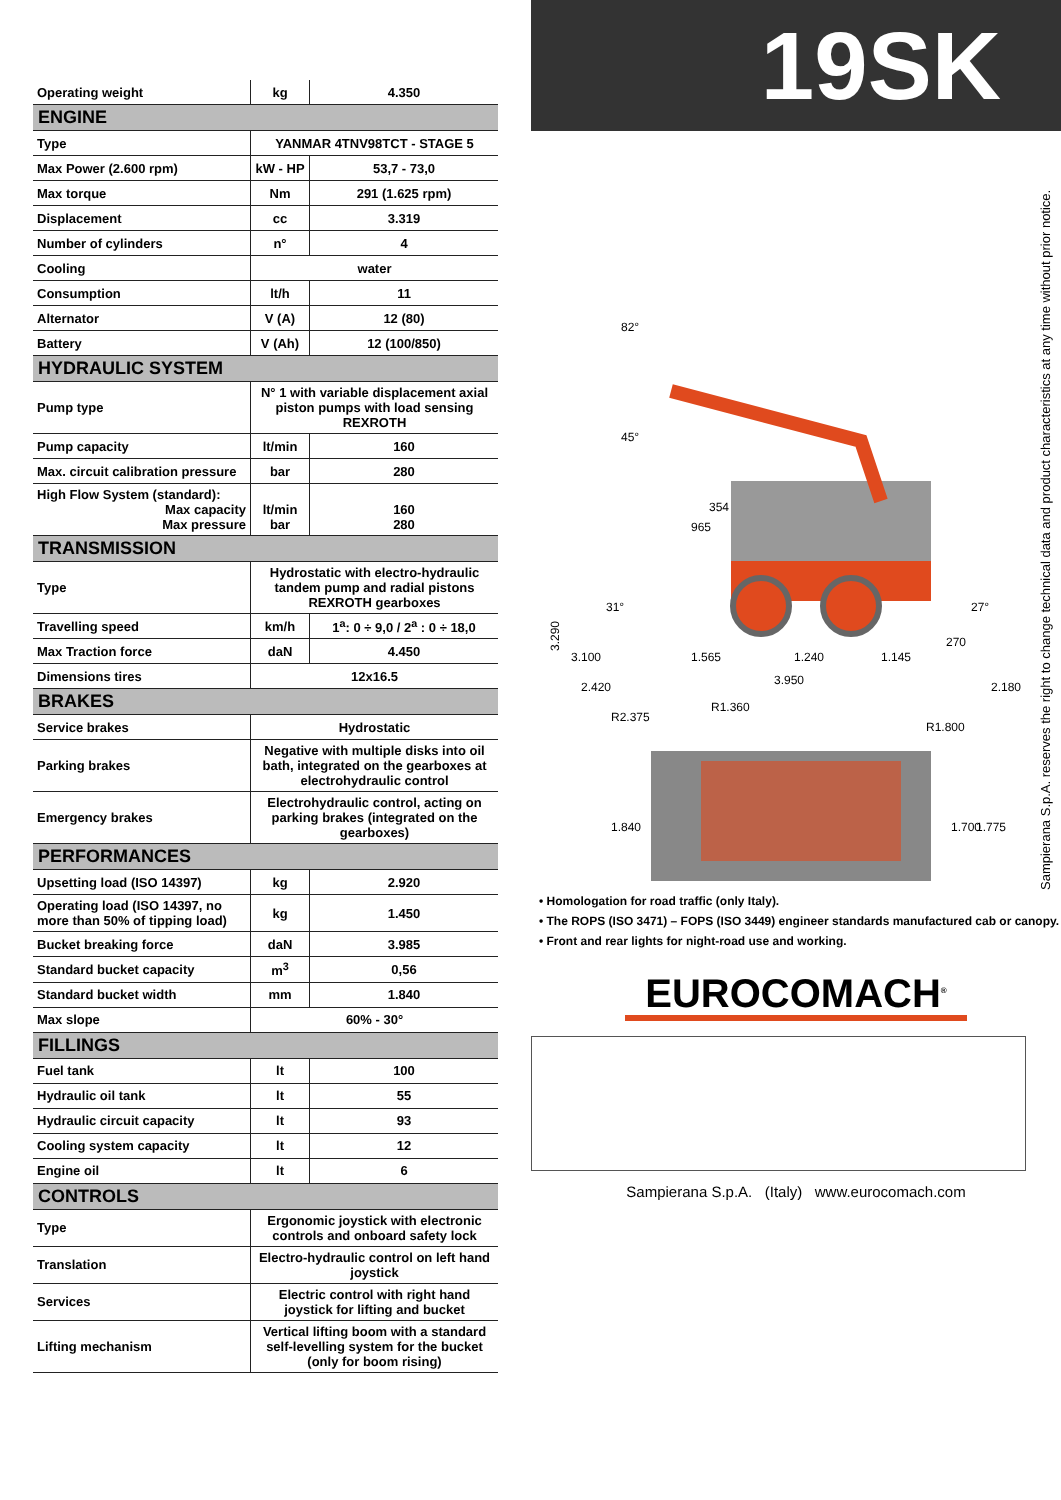| Operating weight | kg | 4.350 |
| ENGINE | | |
| Type | YANMAR 4TNV98TCT - STAGE 5 | |
| Max Power (2.600 rpm) | kW - HP | 53,7 - 73,0 |
| Max torque | Nm | 291 (1.625 rpm) |
| Displacement | cc | 3.319 |
| Number of cylinders | n° | 4 |
| Cooling | water | |
| Consumption | lt/h | 11 |
| Alternator | V (A) | 12 (80) |
| Battery | V (Ah) | 12 (100/850) |
| HYDRAULIC SYSTEM | | |
| Pump type | N° 1 with variable displacement axial piston pumps with load sensing REXROTH | |
| Pump capacity | lt/min | 160 |
| Max. circuit calibration pressure | bar | 280 |
| High Flow System (standard): Max capacity Max pressure | lt/min bar | 160 280 |
| TRANSMISSION | | |
| Type | Hydrostatic with electro-hydraulic tandem pump and radial pistons REXROTH gearboxes | |
| Travelling speed | km/h | 1<sup>a</sup>: 0 ÷ 9,0 / 2<sup>a</sup> : 0 ÷ 18,0 |
| Max Traction force | daN | 4.450 |
| Dimensions tires | 12x16.5 | |
| BRAKES | | |
| Service brakes | Hydrostatic | |
| Parking brakes | Negative with multiple disks into oil bath, integrated on the gearboxes at electrohydraulic control | |
| Emergency brakes | Electrohydraulic control, acting on parking brakes (integrated on the gearboxes) | |
| PERFORMANCES | | |
| Upsetting load (ISO 14397) | kg | 2.920 |
| Operating load (ISO 14397, no more than 50% of tipping load) | kg | 1.450 |
| Bucket breaking force | daN | 3.985 |
| Standard bucket capacity | m<sup>3</sup> | 0,56 |
| Standard bucket width | mm | 1.840 |
| Max slope | 60% - 30° | |
| FILLINGS | | |
| Fuel tank | lt | 100 |
| Hydraulic oil tank | lt | 55 |
| Hydraulic circuit capacity | lt | 93 |
| Cooling system capacity | lt | 12 |
| Engine oil | lt | 6 |
| CONTROLS | | |
| Type | Ergonomic joystick with electronic controls and onboard safety lock | |
| Translation | Electro-hydraulic control on left hand joystick | |
| Services | Electric control with right hand joystick for lifting and bucket | |
| Lifting mechanism | Vertical lifting boom with a standard self-levelling system for the bucket (only for boom rising) | |
19SK
3.290
1.565
1.240
1.145
3.950
965
354
1.840
1.700
1.775
R2.375
R1.360
R1.800
3.100
2.420
2.180
270
82°
45°
31°
27°
• Homologation for road traffic (only Italy).
• The ROPS (ISO 3471) – FOPS (ISO 3449) engineer standards manufactured cab or canopy.
• Front and rear lights for night-road use and working.
EUROCOMACH<sup>®</sup>
Sampierana S.p.A. (Italy) www.eurocomach.com
Sampierana S.p.A. reserves the right to change technical data and product characteristics at any time without prior notice.